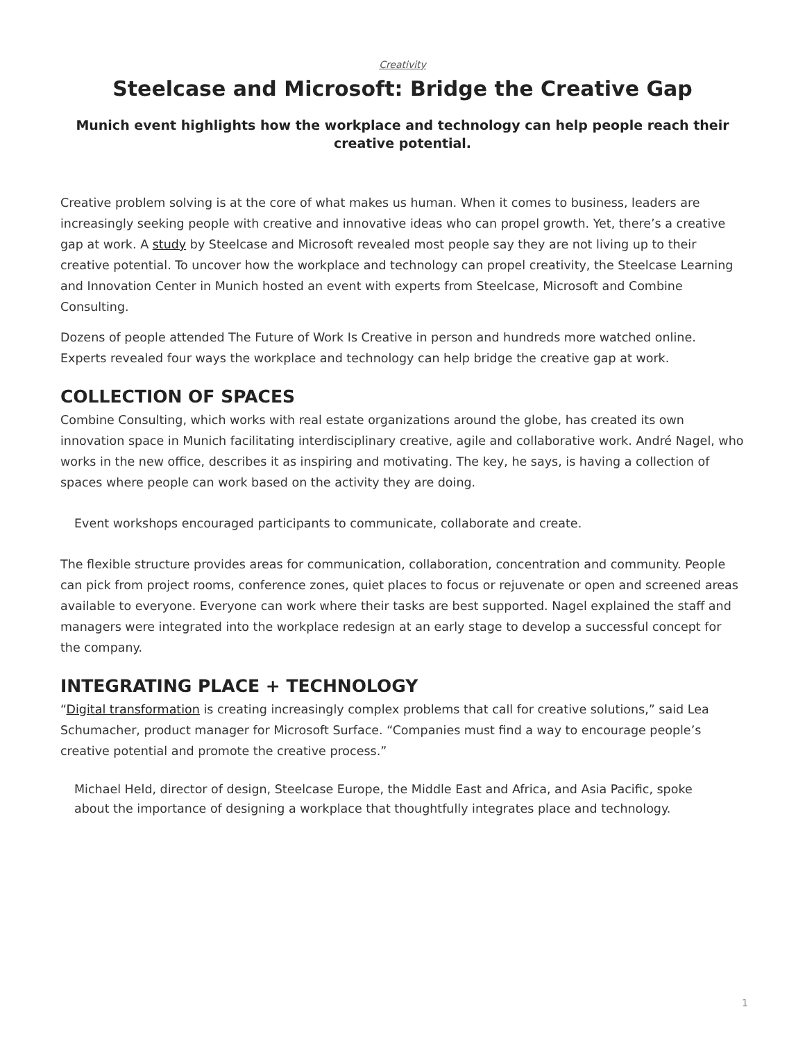Creativity
Steelcase and Microsoft: Bridge the Creative Gap
Munich event highlights how the workplace and technology can help people reach their creative potential.
Creative problem solving is at the core of what makes us human. When it comes to business, leaders are increasingly seeking people with creative and innovative ideas who can propel growth. Yet, there’s a creative gap at work. A study by Steelcase and Microsoft revealed most people say they are not living up to their creative potential. To uncover how the workplace and technology can propel creativity, the Steelcase Learning and Innovation Center in Munich hosted an event with experts from Steelcase, Microsoft and Combine Consulting.
Dozens of people attended The Future of Work Is Creative in person and hundreds more watched online. Experts revealed four ways the workplace and technology can help bridge the creative gap at work.
COLLECTION OF SPACES
Combine Consulting, which works with real estate organizations around the globe, has created its own innovation space in Munich facilitating interdisciplinary creative, agile and collaborative work. André Nagel, who works in the new office, describes it as inspiring and motivating. The key, he says, is having a collection of spaces where people can work based on the activity they are doing.
Event workshops encouraged participants to communicate, collaborate and create.
The flexible structure provides areas for communication, collaboration, concentration and community. People can pick from project rooms, conference zones, quiet places to focus or rejuvenate or open and screened areas available to everyone. Everyone can work where their tasks are best supported. Nagel explained the staff and managers were integrated into the workplace redesign at an early stage to develop a successful concept for the company.
INTEGRATING PLACE + TECHNOLOGY
“Digital transformation is creating increasingly complex problems that call for creative solutions,” said Lea Schumacher, product manager for Microsoft Surface. “Companies must find a way to encourage people’s creative potential and promote the creative process.”
Michael Held, director of design, Steelcase Europe, the Middle East and Africa, and Asia Pacific, spoke about the importance of designing a workplace that thoughtfully integrates place and technology.
1